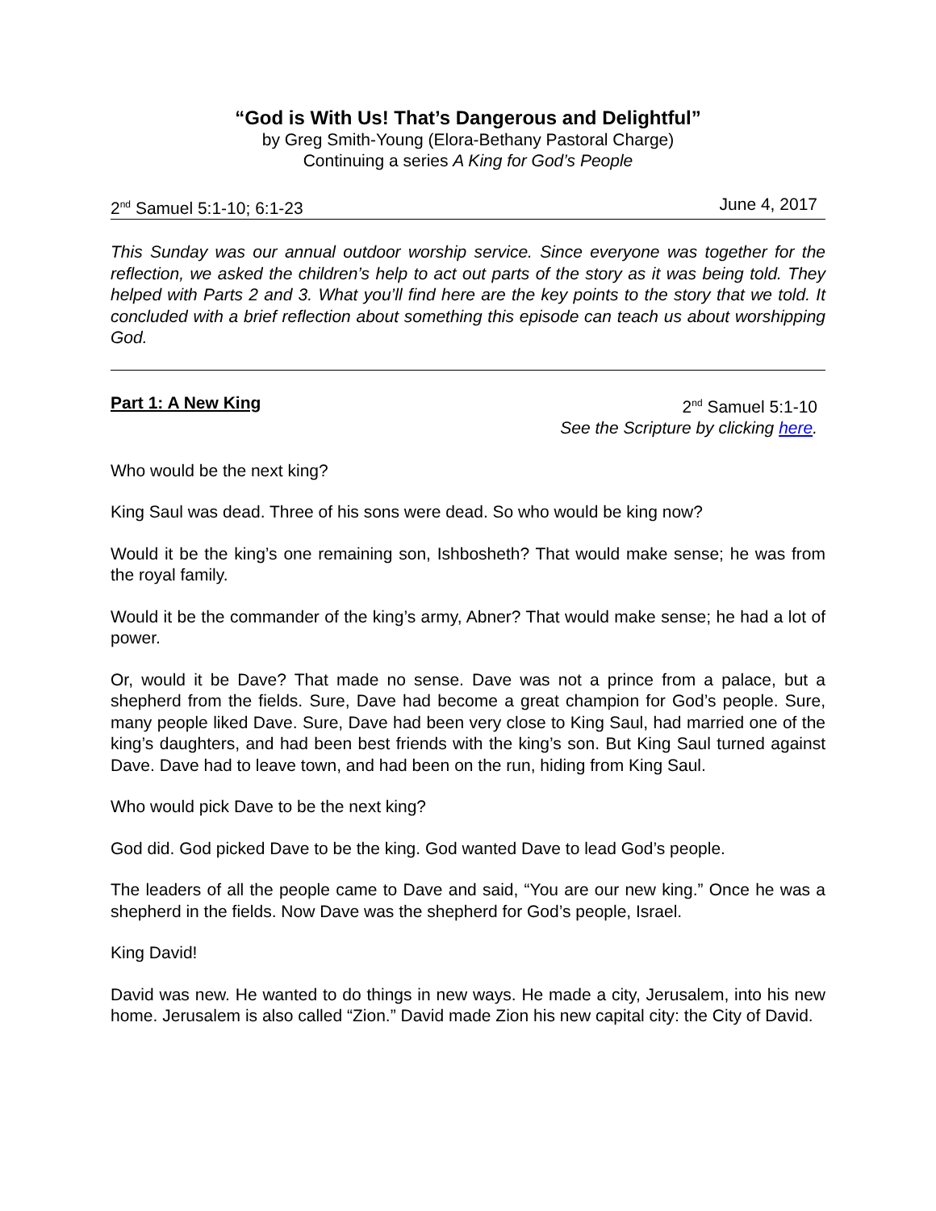“God is With Us! That’s Dangerous and Delightful”
by Greg Smith-Young (Elora-Bethany Pastoral Charge)
Continuing a series A King for God’s People
2<sup>nd</sup> Samuel 5:1-10; 6:1-23 June 4, 2017
This Sunday was our annual outdoor worship service. Since everyone was together for the reflection, we asked the children’s help to act out parts of the story as it was being told. They helped with Parts 2 and 3. What you’ll find here are the key points to the story that we told. It concluded with a brief reflection about something this episode can teach us about worshipping God.
Part 1: A New King 2<sup>nd</sup> Samuel 5:1-10
See the Scripture by clicking here.
Who would be the next king?
King Saul was dead. Three of his sons were dead. So who would be king now?
Would it be the king’s one remaining son, Ishbosheth? That would make sense; he was from the royal family.
Would it be the commander of the king’s army, Abner? That would make sense; he had a lot of power.
Or, would it be Dave? That made no sense. Dave was not a prince from a palace, but a shepherd from the fields. Sure, Dave had become a great champion for God’s people. Sure, many people liked Dave. Sure, Dave had been very close to King Saul, had married one of the king’s daughters, and had been best friends with the king’s son. But King Saul turned against Dave. Dave had to leave town, and had been on the run, hiding from King Saul.
Who would pick Dave to be the next king?
God did. God picked Dave to be the king. God wanted Dave to lead God’s people.
The leaders of all the people came to Dave and said, “You are our new king.” Once he was a shepherd in the fields. Now Dave was the shepherd for God’s people, Israel.
King David!
David was new. He wanted to do things in new ways. He made a city, Jerusalem, into his new home. Jerusalem is also called “Zion.” David made Zion his new capital city: the City of David.